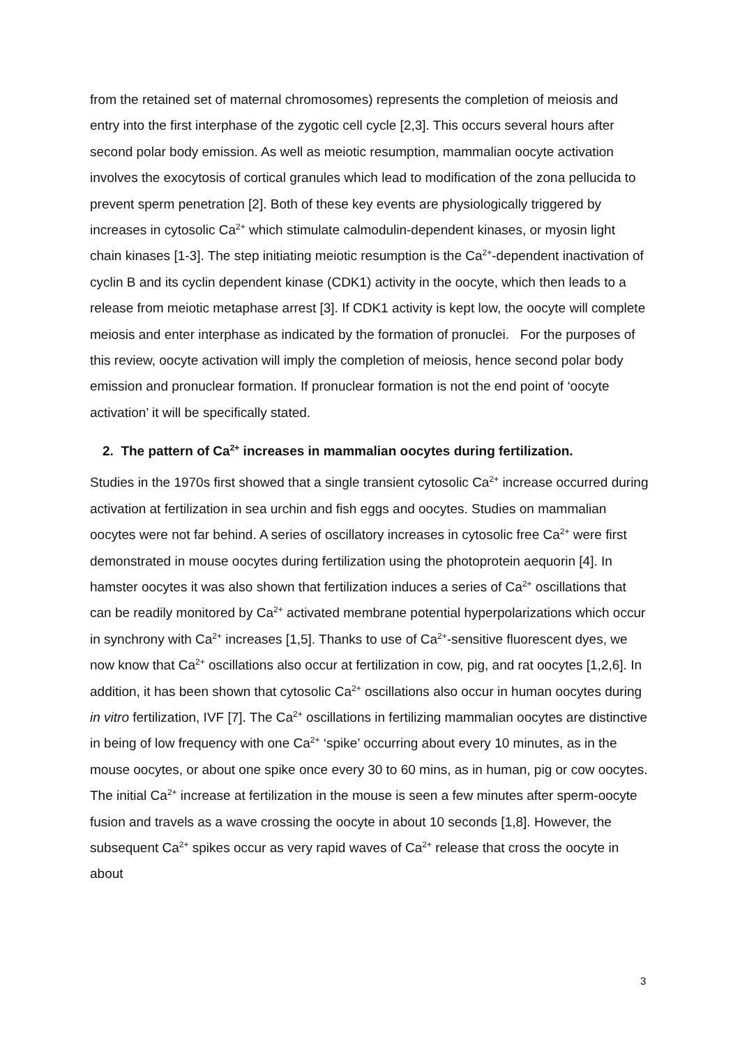from the retained set of maternal chromosomes) represents the completion of meiosis and entry into the first interphase of the zygotic cell cycle [2,3]. This occurs several hours after second polar body emission. As well as meiotic resumption, mammalian oocyte activation involves the exocytosis of cortical granules which lead to modification of the zona pellucida to prevent sperm penetration [2]. Both of these key events are physiologically triggered by increases in cytosolic Ca<sup>2+</sup> which stimulate calmodulin-dependent kinases, or myosin light chain kinases [1-3]. The step initiating meiotic resumption is the Ca<sup>2+</sup>-dependent inactivation of cyclin B and its cyclin dependent kinase (CDK1) activity in the oocyte, which then leads to a release from meiotic metaphase arrest [3]. If CDK1 activity is kept low, the oocyte will complete meiosis and enter interphase as indicated by the formation of pronuclei. For the purposes of this review, oocyte activation will imply the completion of meiosis, hence second polar body emission and pronuclear formation. If pronuclear formation is not the end point of ‘oocyte activation’ it will be specifically stated.
2. The pattern of Ca<sup>2+</sup> increases in mammalian oocytes during fertilization.
Studies in the 1970s first showed that a single transient cytosolic Ca<sup>2+</sup> increase occurred during activation at fertilization in sea urchin and fish eggs and oocytes. Studies on mammalian oocytes were not far behind. A series of oscillatory increases in cytosolic free Ca<sup>2+</sup> were first demonstrated in mouse oocytes during fertilization using the photoprotein aequorin [4]. In hamster oocytes it was also shown that fertilization induces a series of Ca<sup>2+</sup> oscillations that can be readily monitored by Ca<sup>2+</sup> activated membrane potential hyperpolarizations which occur in synchrony with Ca<sup>2+</sup> increases [1,5]. Thanks to use of Ca<sup>2+</sup>-sensitive fluorescent dyes, we now know that Ca<sup>2+</sup> oscillations also occur at fertilization in cow, pig, and rat oocytes [1,2,6]. In addition, it has been shown that cytosolic Ca<sup>2+</sup> oscillations also occur in human oocytes during in vitro fertilization, IVF [7]. The Ca<sup>2+</sup> oscillations in fertilizing mammalian oocytes are distinctive in being of low frequency with one Ca<sup>2+</sup> ‘spike’ occurring about every 10 minutes, as in the mouse oocytes, or about one spike once every 30 to 60 mins, as in human, pig or cow oocytes. The initial Ca<sup>2+</sup> increase at fertilization in the mouse is seen a few minutes after sperm-oocyte fusion and travels as a wave crossing the oocyte in about 10 seconds [1,8]. However, the subsequent Ca<sup>2+</sup> spikes occur as very rapid waves of Ca<sup>2+</sup> release that cross the oocyte in about
3